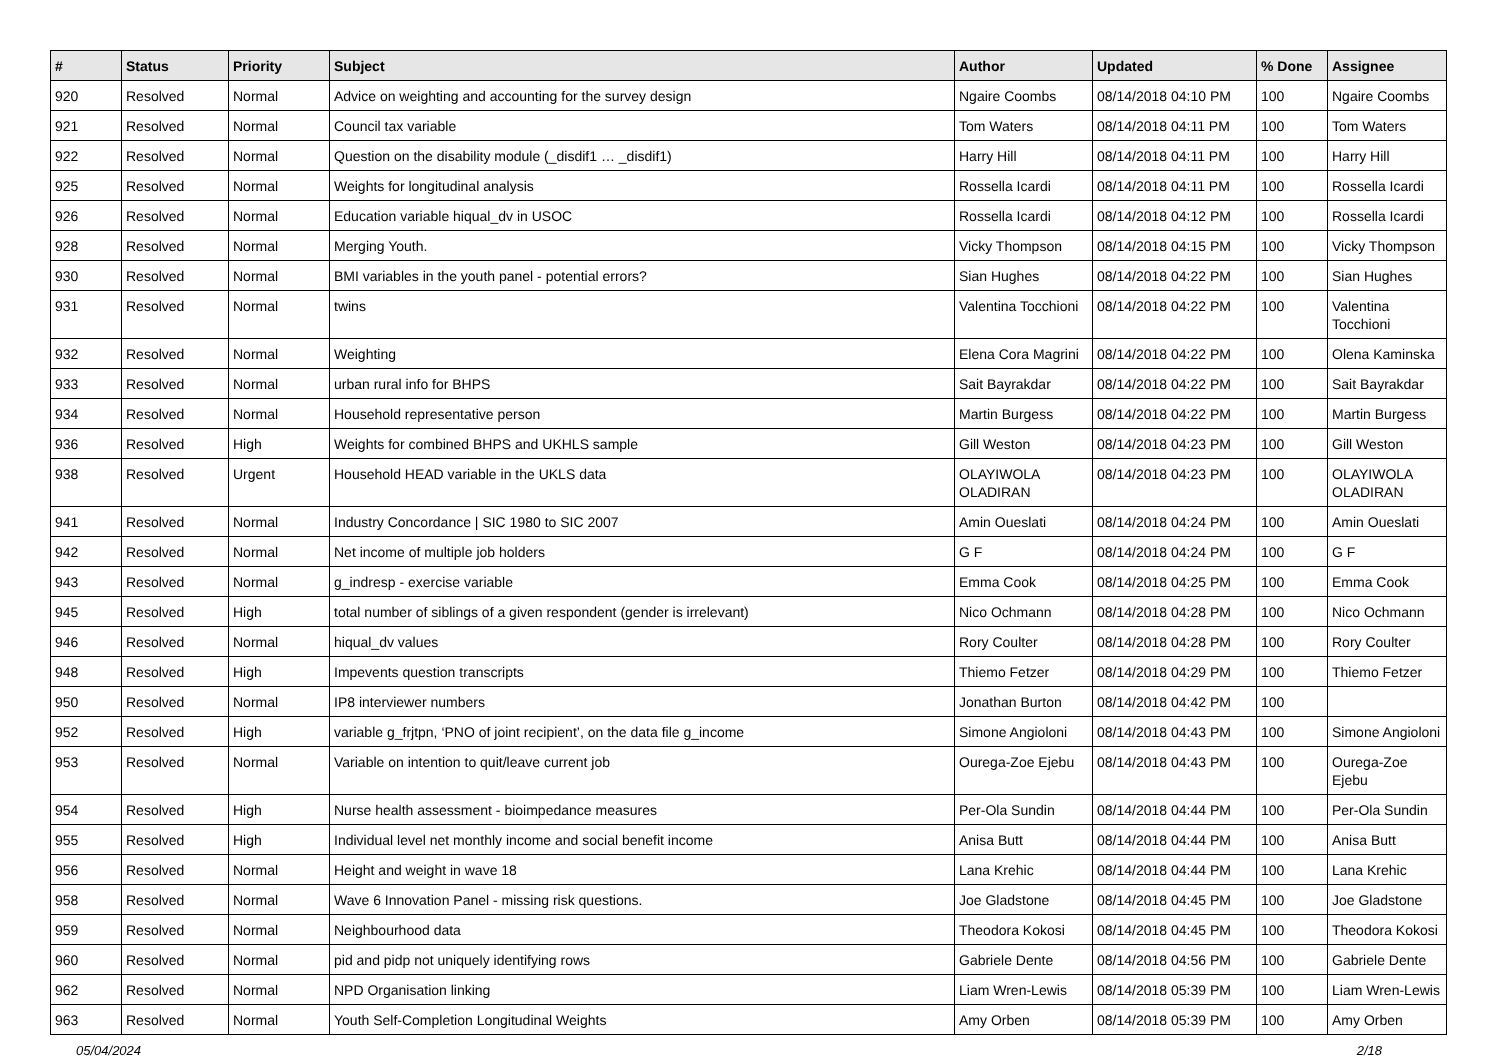| # | Status | Priority | Subject | Author | Updated | % Done | Assignee |
| --- | --- | --- | --- | --- | --- | --- | --- |
| 920 | Resolved | Normal | Advice on weighting and accounting for the survey design | Ngaire Coombs | 08/14/2018 04:10 PM | 100 | Ngaire Coombs |
| 921 | Resolved | Normal | Council tax variable | Tom Waters | 08/14/2018 04:11 PM | 100 | Tom Waters |
| 922 | Resolved | Normal | Question on the disability module (_disdif1 … _disdif1) | Harry Hill | 08/14/2018 04:11 PM | 100 | Harry Hill |
| 925 | Resolved | Normal | Weights for longitudinal analysis | Rossella Icardi | 08/14/2018 04:11 PM | 100 | Rossella Icardi |
| 926 | Resolved | Normal | Education variable hiqual_dv in USOC | Rossella Icardi | 08/14/2018 04:12 PM | 100 | Rossella Icardi |
| 928 | Resolved | Normal | Merging Youth. | Vicky Thompson | 08/14/2018 04:15 PM | 100 | Vicky Thompson |
| 930 | Resolved | Normal | BMI variables in the youth panel - potential errors? | Sian Hughes | 08/14/2018 04:22 PM | 100 | Sian Hughes |
| 931 | Resolved | Normal | twins | Valentina Tocchioni | 08/14/2018 04:22 PM | 100 | Valentina Tocchioni |
| 932 | Resolved | Normal | Weighting | Elena Cora Magrini | 08/14/2018 04:22 PM | 100 | Olena Kaminska |
| 933 | Resolved | Normal | urban rural info for BHPS | Sait Bayrakdar | 08/14/2018 04:22 PM | 100 | Sait Bayrakdar |
| 934 | Resolved | Normal | Household representative person | Martin Burgess | 08/14/2018 04:22 PM | 100 | Martin Burgess |
| 936 | Resolved | High | Weights for combined BHPS and UKHLS sample | Gill Weston | 08/14/2018 04:23 PM | 100 | Gill Weston |
| 938 | Resolved | Urgent | Household HEAD variable in the UKLS data | OLAYIWOLA OLADIRAN | 08/14/2018 04:23 PM | 100 | OLAYIWOLA OLADIRAN |
| 941 | Resolved | Normal | Industry Concordance / SIC 1980 to SIC 2007 | Amin Oueslati | 08/14/2018 04:24 PM | 100 | Amin Oueslati |
| 942 | Resolved | Normal | Net income of multiple job holders | G F | 08/14/2018 04:24 PM | 100 | G F |
| 943 | Resolved | Normal | g_indresp - exercise variable | Emma Cook | 08/14/2018 04:25 PM | 100 | Emma Cook |
| 945 | Resolved | High | total number of siblings of a given respondent (gender is irrelevant) | Nico Ochmann | 08/14/2018 04:28 PM | 100 | Nico Ochmann |
| 946 | Resolved | Normal | hiqual_dv values | Rory Coulter | 08/14/2018 04:28 PM | 100 | Rory Coulter |
| 948 | Resolved | High | Impevents question transcripts | Thiemo Fetzer | 08/14/2018 04:29 PM | 100 | Thiemo Fetzer |
| 950 | Resolved | Normal | IP8 interviewer numbers | Jonathan Burton | 08/14/2018 04:42 PM | 100 | |
| 952 | Resolved | High | variable g_frjtpn, ‘PNO of joint recipient’, on the data file g_income | Simone Angioloni | 08/14/2018 04:43 PM | 100 | Simone Angioloni |
| 953 | Resolved | Normal | Variable on intention to quit/leave current job | Ourega-Zoe Ejebu | 08/14/2018 04:43 PM | 100 | Ourega-Zoe Ejebu |
| 954 | Resolved | High | Nurse health assessment - bioimpedance measures | Per-Ola Sundin | 08/14/2018 04:44 PM | 100 | Per-Ola Sundin |
| 955 | Resolved | High | Individual level net monthly income and social benefit income | Anisa Butt | 08/14/2018 04:44 PM | 100 | Anisa Butt |
| 956 | Resolved | Normal | Height and weight in wave 18 | Lana Krehic | 08/14/2018 04:44 PM | 100 | Lana Krehic |
| 958 | Resolved | Normal | Wave 6 Innovation Panel - missing risk questions. | Joe Gladstone | 08/14/2018 04:45 PM | 100 | Joe Gladstone |
| 959 | Resolved | Normal | Neighbourhood data | Theodora Kokosi | 08/14/2018 04:45 PM | 100 | Theodora Kokosi |
| 960 | Resolved | Normal | pid and pidp not uniquely identifying rows | Gabriele Dente | 08/14/2018 04:56 PM | 100 | Gabriele Dente |
| 962 | Resolved | Normal | NPD Organisation linking | Liam Wren-Lewis | 08/14/2018 05:39 PM | 100 | Liam Wren-Lewis |
| 963 | Resolved | Normal | Youth Self-Completion Longitudinal Weights | Amy Orben | 08/14/2018 05:39 PM | 100 | Amy Orben |
05/04/2024 2/18